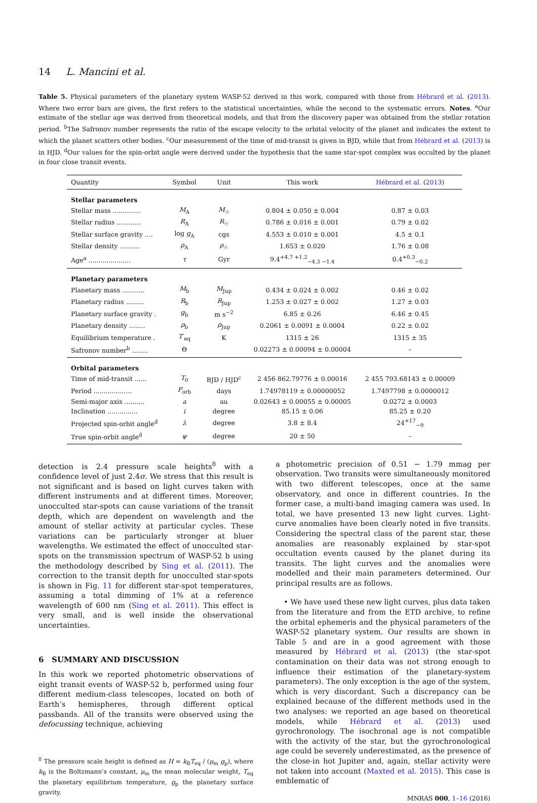14 L. Mancini et al.
Table 5. Physical parameters of the planetary system WASP-52 derived in this work, compared with those from Hébrard et al. (2013). Where two error bars are given, the first refers to the statistical uncertainties, while the second to the systematic errors. Notes. <sup>a</sup>Our estimate of the stellar age was derived from theoretical models, and that from the discovery paper was obtained from the stellar rotation period. <sup>b</sup>The Safronov number represents the ratio of the escape velocity to the orbital velocity of the planet and indicates the extent to which the planet scatters other bodies. <sup>c</sup>Our measurement of the time of mid-transit is given in BJD, while that from Hébrard et al. (2013) is in HJD. <sup>d</sup>Our values for the spin-orbit angle were derived under the hypothesis that the same star-spot complex was occulted by the planet in four close transit events.
| Quantity | Symbol | Unit | This work | Hébrard et al. ( 2013 ) |
| --- | --- | --- | --- | --- |
| Stellar parameters | | | | |
| Stellar mass .............. | M<sub>A</sub> | M<sub>☉</sub> | 0.804 ± 0.050 ± 0.004 | 0.87 ± 0.03 |
| Stellar radius ............ | R<sub>A</sub> | R<sub>☉</sub> | 0.786 ± 0.016 ± 0.001 | 0.79 ± 0.02 |
| Stellar surface gravity .... | log g<sub>A</sub> | cgs | 4.553 ± 0.010 ± 0.001 | 4.5 ± 0.1 |
| Stellar density .......... | ρ<sub>A</sub> | ρ<sub>☉</sub> | 1.653 ± 0.020 | 1.76 ± 0.08 |
| Age<sup>a</sup> ..................... | τ | Gyr | 9.4<sup>+4.7 +1.2</sup><sub>−4.3 −1.4</sub> | 0.4<sup>+0.3</sup><sub>−0.2</sub> |
| Planetary parameters | | | | |
| Planetary mass ........... | M<sub>b</sub> | M<sub>Jup</sub> | 0.434 ± 0.024 ± 0.002 | 0.46 ± 0.02 |
| Planetary radius ......... | R<sub>b</sub> | R<sub>Jup</sub> | 1.253 ± 0.027 ± 0.002 | 1.27 ± 0.03 |
| Planetary surface gravity . | g<sub>b</sub> | m s<sup>−2</sup> | 6.85 ± 0.26 | 6.46 ± 0.45 |
| Planetary density ........ | ρ<sub>b</sub> | ρ<sub>Jup</sub> | 0.2061 ± 0.0091 ± 0.0004 | 0.22 ± 0.02 |
| Equilibrium temperature . | T ′<sub>eq</sub> | K | 1315 ± 26 | 1315 ± 35 |
| Safronov number<sup>b</sup> ........ | Θ | | 0.02273 ± 0.00094 ± 0.00004 | – |
| Orbital parameters | | | | |
| Time of mid-transit ...... | T<sub>0</sub> | BJD / HJD<sup>c</sup> | 2 456 862.79776 ± 0.00016 | 2 455 793.68143 ± 0.00009 |
| Period ................... | P<sub>orb</sub> | days | 1.74978119 ± 0.00000052 | 1.7497798 ± 0.0000012 |
| Semi-major axis .......... | a | au | 0.02643 ± 0.00055 ± 0.00005 | 0.0272 ± 0.0003 |
| Inclination ............... | i | degree | 85.15 ± 0.06 | 85.25 ± 0.20 |
| Projected spin-orbit angle<sup>d</sup> | λ | degree | 3.8 ± 8.4 | 24<sup>+17</sup><sub>−9</sub> |
| True spin-orbit angle<sup>d</sup> | ψ | degree | 20 ± 50 | – |
detection is 2.4 pressure scale heights<sup>8</sup> with a confidence level of just 2.4σ. We stress that this result is not significant and is based on light curves taken with different instruments and at different times. Moreover, unocculted star-spots can cause variations of the transit depth, which are dependent on wavelength and the amount of stellar activity at particular cycles. These variations can be particularly stronger at bluer wavelengths. We estimated the effect of unocculted star-spots on the transmission spectrum of WASP-52 b using the methodology described by Sing et al. (2011). The correction to the transit depth for unocculted star-spots is shown in Fig. 11 for different star-spot temperatures, assuming a total dimming of 1% at a reference wavelength of 600 nm (Sing et al. 2011). This effect is very small, and is well inside the observational uncertainties.
6 SUMMARY AND DISCUSSION
In this work we reported photometric observations of eight transit events of WASP-52 b, performed using four different medium-class telescopes, located on both of Earth’s hemispheres, through different optical passbands. All of the transits were observed using the defocussing technique, achieving
<sup>8</sup> The pressure scale height is defined as H = k<sub>B</sub>T<sub>eq</sub> / (μ<sub>m</sub> g<sub>p</sub>), where k<sub>B</sub> is the Boltzmann’s constant, μ<sub>m</sub> the mean molecular weight, T<sub>eq</sub> the planetary equilibrium temperature, g<sub>p</sub> the planetary surface gravity.
a photometric precision of 0.51 − 1.79 mmag per observation. Two transits were simultaneously monitored with two different telescopes, once at the same observatory, and once in different countries. In the former case, a multi-band imaging camera was used. In total, we have presented 13 new light curves. Light-curve anomalies have been clearly noted in five transits. Considering the spectral class of the parent star, these anomalies are reasonably explained by star-spot occultation events caused by the planet during its transits. The light curves and the anomalies were modelled and their main parameters determined. Our principal results are as follows.
• We have used these new light curves, plus data taken from the literature and from the ETD archive, to refine the orbital ephemeris and the physical parameters of the WASP-52 planetary system. Our results are shown in Table 5 and are in a good agreement with those measured by Hébrard et al. (2013) (the star-spot contamination on their data was not strong enough to influence their estimation of the planetary-system parameters). The only exception is the age of the system, which is very discordant. Such a discrepancy can be explained because of the different methods used in the two analyses: we reported an age based on theoretical models, while Hébrard et al. (2013) used gyrochronology. The isochronal age is not compatible with the activity of the star, but the gyrochronological age could be severely underestimated, as the presence of the close-in hot Jupiter and, again, stellar activity were not taken into account (Maxted et al. 2015). This case is emblematic of
MNRAS 000, 1–16 (2016)